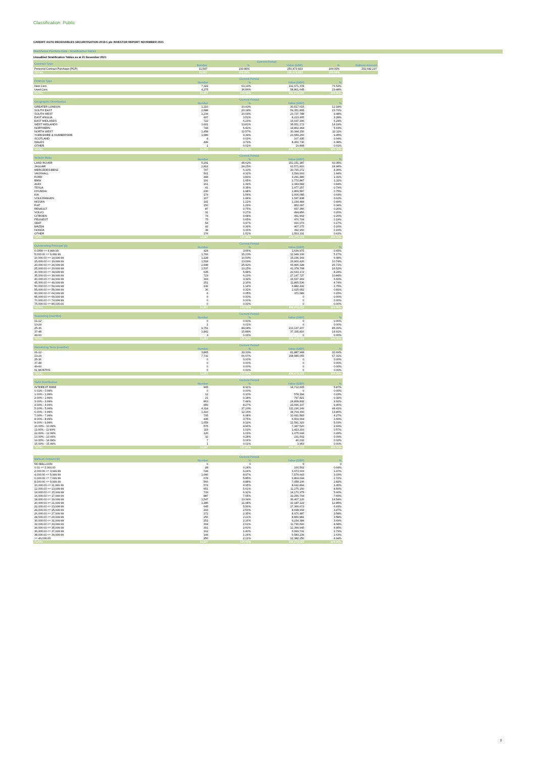Classification: Public
CARDIFF AUTO RECEIVABLES SECURITISATION 2019-1 plc INVESTOR REPORT NOVEMBER 2021
Blackhorse Portfolio Data - Stratification Tables
Unaudited Stratification Tables as at 21 November 2021
| Contract Type | Current Period | | | | |
| --- | --- | --- | --- | --- | --- |
| | Number | % | Value (GBP) | % | Balloon Amount |
| Personal Contract Purchase (PCP) | 11,597 | 100.00% | 250,473,023 | 100.00% | 202,682,237 |
| TOTAL | 11,597 | 100.00% | 250,473,023 | 100.00% | |
| Finance Type | Current Period | | | |
| --- | --- | --- | --- | --- |
| | Number | % | Value (GBP) | % |
| New Cars | 7,322 | 63.14% | 191,671,378 | 76.52% |
| Used Cars | 4,275 | 36.86% | 58,801,645 | 23.48% |
| TOTAL | 11,597 | 100.00% | 250,473,023 | 100.00% |
| Geographic Distribution | Current Period | | | |
| --- | --- | --- | --- | --- |
| | Number | % | Value (GBP) | % |
| GREATER LONDON | 1,210 | 10.43% | 30,517,615 | 12.18% |
| SOUTH EAST | 2,688 | 23.18% | 59,351,895 | 23.70% |
| SOUTH WEST | 1,234 | 10.64% | 23,737,788 | 9.48% |
| EAST ANGLIA | 407 | 3.51% | 8,223,405 | 3.28% |
| EAST MIDLANDS | 722 | 6.23% | 15,637,296 | 6.24% |
| WEST MIDLANDS | 1,601 | 13.81% | 35,551,172 | 14.19% |
| NORTHERN | 744 | 6.42% | 14,862,464 | 5.93% |
| NORTH WEST | 1,458 | 12.57% | 30,344,150 | 12.11% |
| YORKSHIRE & HUMBERSIDE | 1,089 | 9.39% | 23,659,260 | 9.45% |
| SCOTLAND | 4 | 0.03% | 107,435 | 0.04% |
| WALES | 439 | 3.79% | 8,460,736 | 3.38% |
| OTHER | 1 | 0.01% | 19,808 | 0.01% |
| TOTAL | 11,597 | 100.00% | 250,473,023 | 100.00% |
| Vehicle Make | Current Period | | | |
| --- | --- | --- | --- | --- |
| | Number | % | Value (GBP) | % |
| LAND ROVER | 5,291 | 45.62% | 151,151,387 | 60.35% |
| JAGUAR | 2,812 | 24.25% | 62,571,810 | 24.98% |
| MERCEDES-BENZ | 707 | 6.10% | 10,760,272 | 4.30% |
| VAUXHALL | 501 | 4.32% | 3,599,693 | 1.44% |
| FORD | 444 | 3.83% | 3,291,480 | 1.31% |
| BMW | 191 | 1.65% | 2,772,887 | 1.11% |
| AUDI | 161 | 1.39% | 2,343,682 | 0.94% |
| TESLA | 41 | 0.35% | 1,977,257 | 0.79% |
| HYUNDAI | 230 | 1.98% | 1,869,587 | 0.75% |
| KIA | 179 | 1.54% | 1,606,085 | 0.64% |
| VOLKSWAGEN | 167 | 1.44% | 1,547,838 | 0.62% |
| NISSAN | 141 | 1.22% | 1,234,484 | 0.49% |
| FIAT | 150 | 1.29% | 852,097 | 0.34% |
| RENAULT | 87 | 0.75% | 657,356 | 0.26% |
| VOLVO | 31 | 0.27% | 494,856 | 0.20% |
| CITROEN | 79 | 0.68% | 491,902 | 0.20% |
| PEUGEOT | 75 | 0.65% | 470,704 | 0.19% |
| SEAT | 54 | 0.47% | 416,079 | 0.17% |
| MAZDA | 42 | 0.36% | 407,275 | 0.16% |
| HONDA | 38 | 0.33% | 392,960 | 0.16% |
| OTHER | 176 | 1.52% | 1,563,331 | 0.62% |
| TOTAL | 11,597 | 100.00% | 250,473,023 | 100.00% |
| Outstanding Principal (£) | Current Period | | | |
| --- | --- | --- | --- | --- |
| | Number | % | Value (GBP) | % |
| 0.0000 <= 4,999.99 | 424 | 3.66% | 1,639,975 | 0.65% |
| 5,000.00 <= 9,999.99 | 1,766 | 15.23% | 12,949,339 | 5.17% |
| 10,000.00 <= 14,999.99 | 1,228 | 10.59% | 15,236,169 | 6.08% |
| 15,000.00 <= 19,999.99 | 1,518 | 13.09% | 26,900,426 | 10.74% |
| 20,000.00 <= 24,999.99 | 2,948 | 25.42% | 66,906,328 | 26.71% |
| 25,000.00 <= 29,999.99 | 1,537 | 13.25% | 41,378,708 | 16.52% |
| 30,000.00 <= 34,999.99 | 635 | 5.48% | 20,633,172 | 8.24% |
| 35,000.00 <= 39,999.99 | 723 | 6.23% | 27,147,727 | 10.84% |
| 40,000.00 <= 44,999.99 | 393 | 3.39% | 16,537,469 | 6.60% |
| 45,000.00 <= 49,999.99 | 251 | 2.16% | 11,865,536 | 4.74% |
| 50,000.00 <= 54,999.99 | 132 | 1.14% | 6,882,432 | 2.75% |
| 55,000.00 <= 59,999.99 | 36 | 0.31% | 2,025,652 | 0.81% |
| 60,000.00 <= 64,999.99 | 6 | 0.05% | 370,089 | 0.15% |
| 65,000.00 <= 69,999.99 | 0 | 0.00% | 0 | 0.00% |
| 70,000.00 <= 74,999.99 | 0 | 0.00% | 0 | 0.00% |
| 75,000.00 <= 80,000.00 | 0 | 0.00% | 0 | 0.00% |
| TOTAL | 11,597 | 100.00% | 250,473,023 | 100.00% |
| Seasoning (months) | Current Period | | | |
| --- | --- | --- | --- | --- |
| | Number | % | Value (GBP) | % |
| 01-12 | 0 | 0.00% | 0 | 0.00% |
| 13-24 | 1 | 0.01% | 0 | 0.00% |
| 25-36 | 9,751 | 84.08% | 213,137,207 | 85.09% |
| 37-48 | 1,842 | 15.88% | 37,335,816 | 14.91% |
| 49-60 | 3 | 0.03% | 0 | 0.00% |
| TOTAL | 11,597 | 100.00% | 250,473,023 | 100.00% |
| Remaining Term (months) | Current Period | | | |
| --- | --- | --- | --- | --- |
| | Number | % | Value (GBP) | % |
| 01-12 | 3,865 | 33.33% | 81,887,968 | 32.69% |
| 13-24 | 7,732 | 66.67% | 168,585,055 | 67.31% |
| 25-36 | 0 | 0.00% | 0 | 0.00% |
| 37-48 | 0 | 0.00% | 0 | 0.00% |
| 49-60 | 0 | 0.00% | 0 | 0.00% |
| 61 MONTHS | 0 | 0.00% | 0 | 0.00% |
| TOTAL | 11,597 | 100.00% | 250,473,023 | 100.00% |
| Yield Distribution | Current Period | | | |
| --- | --- | --- | --- | --- |
| | Number | % | Value (GBP) | % |
| INTEREST FREE | 965 | 8.32% | 14,712,605 | 5.87% |
| 0.01% - 0.99% | 0 | 0.00% | 0 | 0.00% |
| 1.00% - 1.99% | 12 | 0.10% | 578,184 | 0.23% |
| 2.00% - 2.99% | 21 | 0.18% | 797,821 | 0.32% |
| 3.00% - 3.99% | 863 | 7.44% | 24,839,832 | 9.92% |
| 4.00% - 4.99% | 959 | 8.27% | 23,696,197 | 9.46% |
| 5.00% - 5.99% | 4,314 | 37.20% | 111,236,249 | 44.41% |
| 6.00% - 6.99% | 1,410 | 12.16% | 34,704,300 | 13.86% |
| 7.00% - 7.99% | 705 | 6.08% | 10,691,583 | 4.27% |
| 8.00% - 8.99% | 435 | 3.75% | 6,503,064 | 2.60% |
| 9.00% - 9.99% | 1,059 | 9.13% | 12,591,323 | 5.03% |
| 10.00% - 10.99% | 575 | 4.96% | 7,347,520 | 2.93% |
| 11.00% - 11.99% | 119 | 1.03% | 1,423,216 | 0.57% |
| 12.00% - 12.99% | 120 | 1.03% | 1,075,644 | 0.43% |
| 13.00% - 13.99% | 32 | 0.28% | 231,502 | 0.09% |
| 14.00% - 14.99% | 7 | 0.06% | 40,032 | 0.02% |
| 15.00% - 15.99% | 1 | 0.01% | 3,953 | 0.00% |
| TOTAL | 11,597 | 100.00% | 250,473,023 | 100.00% |
| Balloon Amount (£) | Current Period | | | |
| --- | --- | --- | --- | --- |
| | Number | % | Value (GBP) | % |
| NO BALLOON | 0 | 0 | 0 | 0 |
| 0.01 <= 2,000.00 | 28 | 0.24% | 100,502 | 0.04% |
| 2,000.00 <= 3,999.99 | 724 | 6.24% | 3,673,003 | 1.47% |
| 4,000.00 <= 5,999.99 | 1,040 | 8.97% | 7,579,643 | 3.03% |
| 6,000.00 <= 7,999.99 | 678 | 5.85% | 6,804,044 | 2.72% |
| 8,000.00 <= 9,999.99 | 566 | 4.88% | 7,058,196 | 2.82% |
| 10,000.00 <= 11,999.99 | 574 | 4.95% | 8,642,894 | 3.45% |
| 12,000.00 <= 13,999.99 | 651 | 5.61% | 11,270,150 | 4.50% |
| 14,000.00 <= 15,999.99 | 733 | 6.32% | 14,170,375 | 5.66% |
| 16,000.00 <= 17,999.99 | 887 | 7.65% | 19,256,794 | 7.69% |
| 18,000.00 <= 19,999.99 | 1,547 | 13.34% | 36,407,120 | 14.54% |
| 20,000.00 <= 21,999.99 | 1,285 | 11.08% | 32,187,122 | 12.85% |
| 22,000.00 <= 23,999.99 | 645 | 5.56% | 17,366,673 | 6.93% |
| 24,000.00 <= 25,999.99 | 293 | 2.53% | 8,698,902 | 3.47% |
| 26,000.00 <= 27,999.99 | 272 | 2.35% | 8,970,487 | 3.58% |
| 28,000.00 <= 29,999.99 | 256 | 2.21% | 8,956,881 | 3.58% |
| 30,000.00 <= 31,999.99 | 251 | 2.16% | 9,234,384 | 3.69% |
| 32,000.00 <= 33,999.99 | 304 | 2.62% | 11,730,690 | 4.68% |
| 34,000.00 <= 35,999.99 | 301 | 2.60% | 12,399,945 | 4.95% |
| 36,000.00 <= 37,999.99 | 162 | 1.40% | 6,999,731 | 2.79% |
| 38,000.00 <= 39,999.99 | 144 | 1.24% | 6,583,239 | 2.63% |
| >= 40,000.00 | 256 | 2.21% | 12,382,250 | 4.94% |
| TOTAL | 11,597 | 100.00% | 250,473,023 | 100.00% |
2